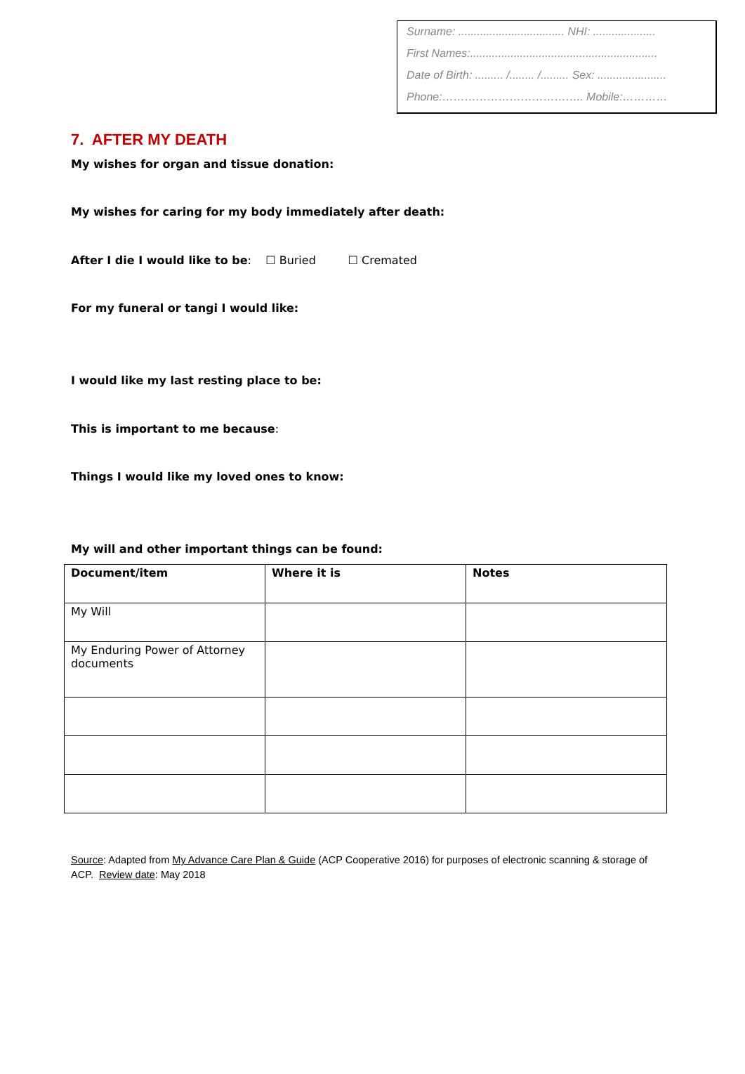Surname: .................................. NHI: ....................
First Names:............................................................
Date of Birth: ......... /........ /......... Sex: ......................
Phone:……………………………….. Mobile:…………
7. AFTER MY DEATH
My wishes for organ and tissue donation:
My wishes for caring for my body immediately after death:
After I die I would like to be: ☐ Buried ☐ Cremated
For my funeral or tangi I would like:
I would like my last resting place to be:
This is important to me because:
Things I would like my loved ones to know:
My will and other important things can be found:
| Document/item | Where it is | Notes |
| --- | --- | --- |
| My Will | | |
| My Enduring Power of Attorney documents | | |
Source: Adapted from My Advance Care Plan & Guide (ACP Cooperative 2016) for purposes of electronic scanning & storage of ACP. Review date: May 2018